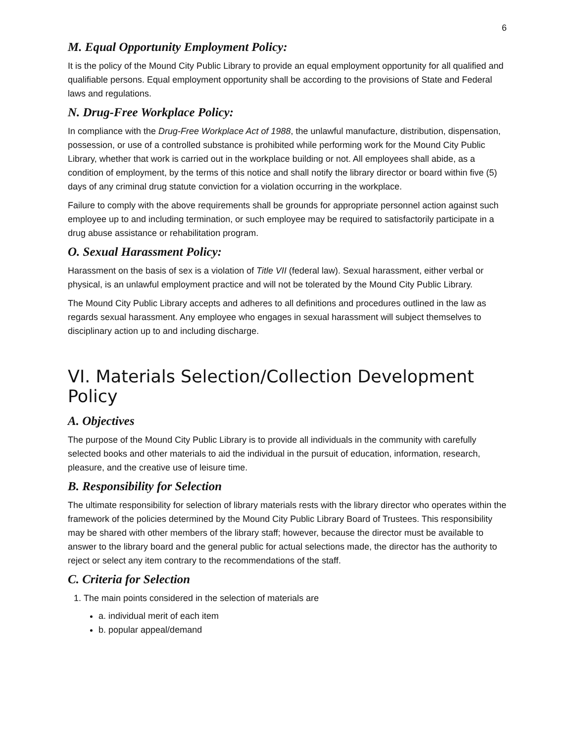6
M. Equal Opportunity Employment Policy:
It is the policy of the Mound City Public Library to provide an equal employment opportunity for all qualified and qualifiable persons. Equal employment opportunity shall be according to the provisions of State and Federal laws and regulations.
N. Drug-Free Workplace Policy:
In compliance with the Drug-Free Workplace Act of 1988, the unlawful manufacture, distribution, dispensation, possession, or use of a controlled substance is prohibited while performing work for the Mound City Public Library, whether that work is carried out in the workplace building or not. All employees shall abide, as a condition of employment, by the terms of this notice and shall notify the library director or board within five (5) days of any criminal drug statute conviction for a violation occurring in the workplace.
Failure to comply with the above requirements shall be grounds for appropriate personnel action against such employee up to and including termination, or such employee may be required to satisfactorily participate in a drug abuse assistance or rehabilitation program.
O. Sexual Harassment Policy:
Harassment on the basis of sex is a violation of Title VII (federal law). Sexual harassment, either verbal or physical, is an unlawful employment practice and will not be tolerated by the Mound City Public Library.
The Mound City Public Library accepts and adheres to all definitions and procedures outlined in the law as regards sexual harassment. Any employee who engages in sexual harassment will subject themselves to disciplinary action up to and including discharge.
VI. Materials Selection/Collection Development Policy
A. Objectives
The purpose of the Mound City Public Library is to provide all individuals in the community with carefully selected books and other materials to aid the individual in the pursuit of education, information, research, pleasure, and the creative use of leisure time.
B. Responsibility for Selection
The ultimate responsibility for selection of library materials rests with the library director who operates within the framework of the policies determined by the Mound City Public Library Board of Trustees. This responsibility may be shared with other members of the library staff; however, because the director must be available to answer to the library board and the general public for actual selections made, the director has the authority to reject or select any item contrary to the recommendations of the staff.
C. Criteria for Selection
1. The main points considered in the selection of materials are
a. individual merit of each item
b. popular appeal/demand